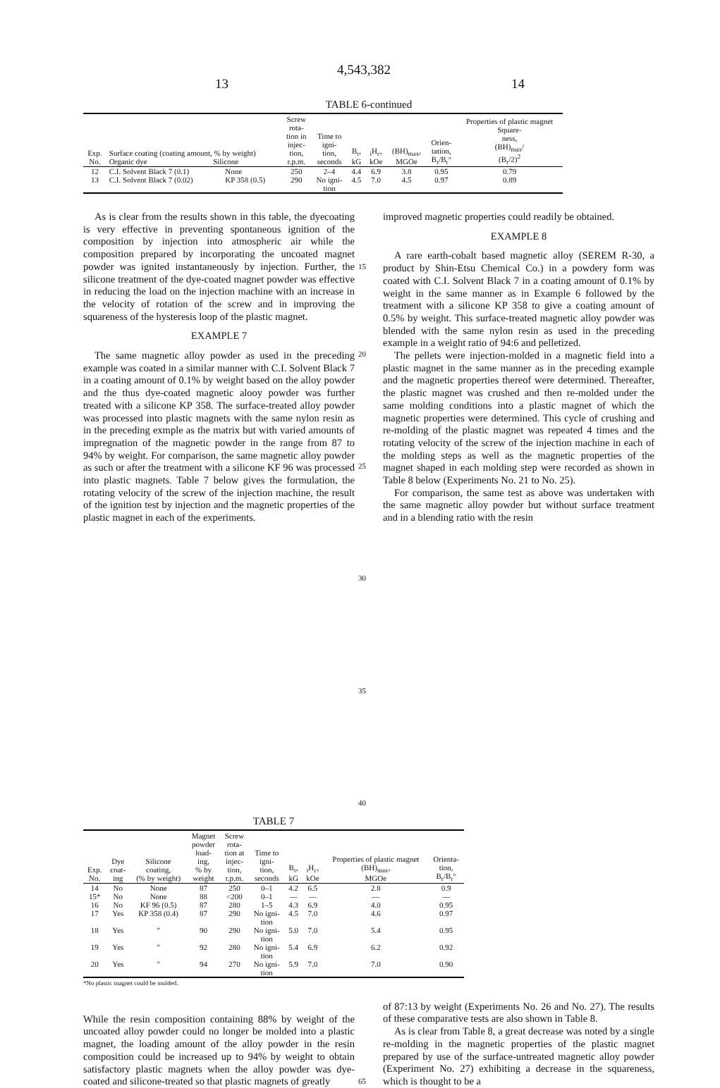13
4,543,382
14
TABLE 6-continued
| Exp. No. | Surface coating (coating amount, % by weight) Organic dye Silicone | | Screw rota- tion in injec- tion, r.p.m. | Time to igni- tion, seconds | B<sub>r</sub>, kG | <sub>i</sub>H<sub>c</sub>, kOe | (BH)<sub>max</sub>, MGOe | Orien- tation, B<sub>r</sub>/B<sub>r</sub>° | Properties of plastic magnet Square- ness, (BH)<sub>max</sub>/ (B<sub>r</sub>/2)<sup>2</sup> |
| --- | --- | --- | --- | --- | --- | --- | --- | --- | --- |
| 12 | C.I. Solvent Black 7 (0.1) | None | 250 | 2–4 | 4.4 | 6.9 | 3.8 | 0.95 | 0.79 |
| 13 | C.I. Solvent Black 7 (0.02) | KP 358 (0.5) | 290 | No igni- tion | 4.5 | 7.0 | 4.5 | 0.97 | 0.89 |
As is clear from the results shown in this table, the dyecoating is very effective in preventing spontaneous ignition of the composition by injection into atmospheric air while the composition prepared by incorporating the uncoated magnet powder was ignited instantaneously by injection. Further, the silicone treatment of the dye-coated magnet powder was effective in reducing the load on the injection machine with an increase in the velocity of rotation of the screw and in improving the squareness of the hysteresis loop of the plastic magnet.
EXAMPLE 7
The same magnetic alloy powder as used in the preceding example was coated in a similar manner with C.I. Solvent Black 7 in a coating amount of 0.1% by weight based on the alloy powder and the thus dye-coated magnetic alooy powder was further treated with a silicone KP 358. The surface-treated alloy powder was processed into plastic magnets with the same nylon resin as in the preceding exmple as the matrix but with varied amounts of impregnation of the magnetic powder in the range from 87 to 94% by weight. For comparison, the same magnetic alloy powder as such or after the treatment with a silicone KF 96 was processed into plastic magnets. Table 7 below gives the formulation, the rotating velocity of the screw of the injection machine, the result of the ignition test by injection and the magnetic properties of the plastic magnet in each of the experiments.
15
20
25
30
35
40
improved magnetic properties could readily be obtained.
EXAMPLE 8
A rare earth-cobalt based magnetic alloy (SEREM R-30, a product by Shin-Etsu Chemical Co.) in a powdery form was coated with C.I. Solvent Black 7 in a coating amount of 0.1% by weight in the same manner as in Example 6 followed by the treatment with a silicone KP 358 to give a coating amount of 0.5% by weight. This surface-treated magnetic alloy powder was blended with the same nylon resin as used in the preceding example in a weight ratio of 94:6 and pelletized.
The pellets were injection-molded in a magnetic field into a plastic magnet in the same manner as in the preceding example and the magnetic properties thereof were determined. Thereafter, the plastic magnet was crushed and then re-molded under the same molding conditions into a plastic magnet of which the magnetic properties were determined. This cycle of crushing and re-molding of the plastic magnet was repeated 4 times and the rotating velocity of the screw of the injection machine in each of the molding steps as well as the magnetic properties of the magnet shaped in each molding step were recorded as shown in Table 8 below (Experiments No. 21 to No. 25).
For comparison, the same test as above was undertaken with the same magnetic alloy powder but without surface treatment and in a blending ratio with the resin
TABLE 7
| Exp. No. | Dye coat- ing | Silicone coating, (% by weight) | Magnet powder load- ing, % by weight | Screw rota- tion at injec- tion, r.p.m. | Time to igni- tion, seconds | B<sub>r</sub>, kG | <sub>i</sub>H<sub>c</sub>, kOe | Properties of plastic magnet (BH)<sub>max</sub>, MGOe | Orienta- tion, B<sub>r</sub>/B<sub>r</sub>° |
| --- | --- | --- | --- | --- | --- | --- | --- | --- | --- |
| 14 | No | None | 87 | 250 | 0–1 | 4.2 | 6.5 | 2.8 | 0.9 |
| 15* | No | None | 88 | <200 | 0–1 | — | — | — | — |
| 16 | No | KF 96 (0.5) | 87 | 280 | 1–5 | 4.3 | 6.9 | 4.0 | 0.95 |
| 17 | Yes | KP 358 (0.4) | 87 | 290 | No igni- tion | 4.5 | 7.0 | 4.6 | 0.97 |
| 18 | Yes | " | 90 | 290 | No igni- tion | 5.0 | 7.0 | 5.4 | 0.95 |
| 19 | Yes | " | 92 | 280 | No igni- tion | 5.4 | 6.9 | 6.2 | 0.92 |
| 20 | Yes | " | 94 | 270 | No igni- tion | 5.9 | 7.0 | 7.0 | 0.90 |
*No plastic magnet could be molded.
While the resin composition containing 88% by weight of the uncoated alloy powder could no longer be molded into a plastic magnet, the loading amount of the alloy powder in the resin composition could be increased up to 94% by weight to obtain satisfactory plastic magnets when the alloy powder was dye-coated and silicone-treated so that plastic magnets of greatly
65
of 87:13 by weight (Experiments No. 26 and No. 27). The results of these comparative tests are also shown in Table 8.
As is clear from Table 8, a great decrease was noted by a single re-molding in the magnetic properties of the plastic magnet prepared by use of the surface-untreated magnetic alloy powder (Experiment No. 27) exhibiting a decrease in the squareness, which is thought to be a